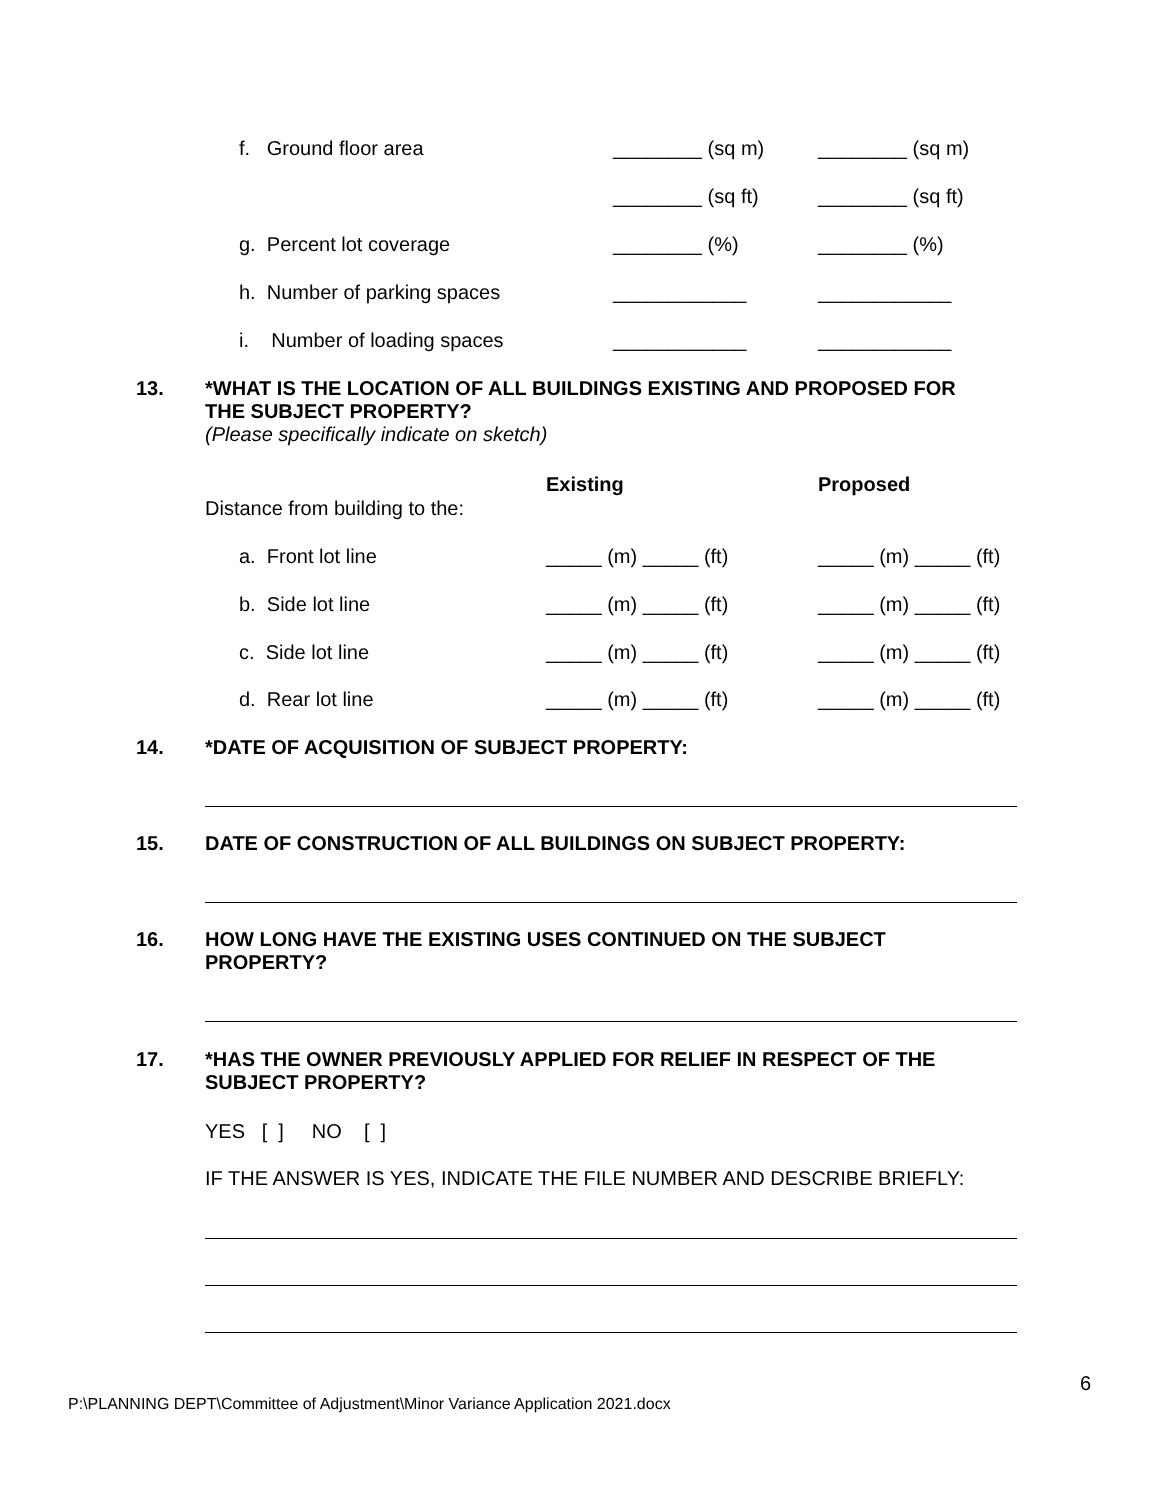f. Ground floor area
________ (sq m)
________ (sq m)
________ (sq ft)
________ (sq ft)
g. Percent lot coverage
________ (%)
________ (%)
h. Number of parking spaces
____________
____________
i. Number of loading spaces
____________
____________
13.
*WHAT IS THE LOCATION OF ALL BUILDINGS EXISTING AND PROPOSED FOR
THE SUBJECT PROPERTY?
(Please specifically indicate on sketch)
Existing
Proposed
Distance from building to the:
a. Front lot line
_____ (m) _____ (ft)
_____ (m) _____ (ft)
b. Side lot line
_____ (m) _____ (ft)
_____ (m) _____ (ft)
c. Side lot line
_____ (m) _____ (ft)
_____ (m) _____ (ft)
d. Rear lot line
_____ (m) _____ (ft)
_____ (m) _____ (ft)
14.
*DATE OF ACQUISITION OF SUBJECT PROPERTY:
15.
DATE OF CONSTRUCTION OF ALL BUILDINGS ON SUBJECT PROPERTY:
16.
HOW LONG HAVE THE EXISTING USES CONTINUED ON THE SUBJECT
PROPERTY?
17.
*HAS THE OWNER PREVIOUSLY APPLIED FOR RELIEF IN RESPECT OF THE
SUBJECT PROPERTY?
YES [ ] NO [ ]
IF THE ANSWER IS YES, INDICATE THE FILE NUMBER AND DESCRIBE BRIEFLY:
6
P:\PLANNING DEPT\Committee of Adjustment\Minor Variance Application 2021.docx